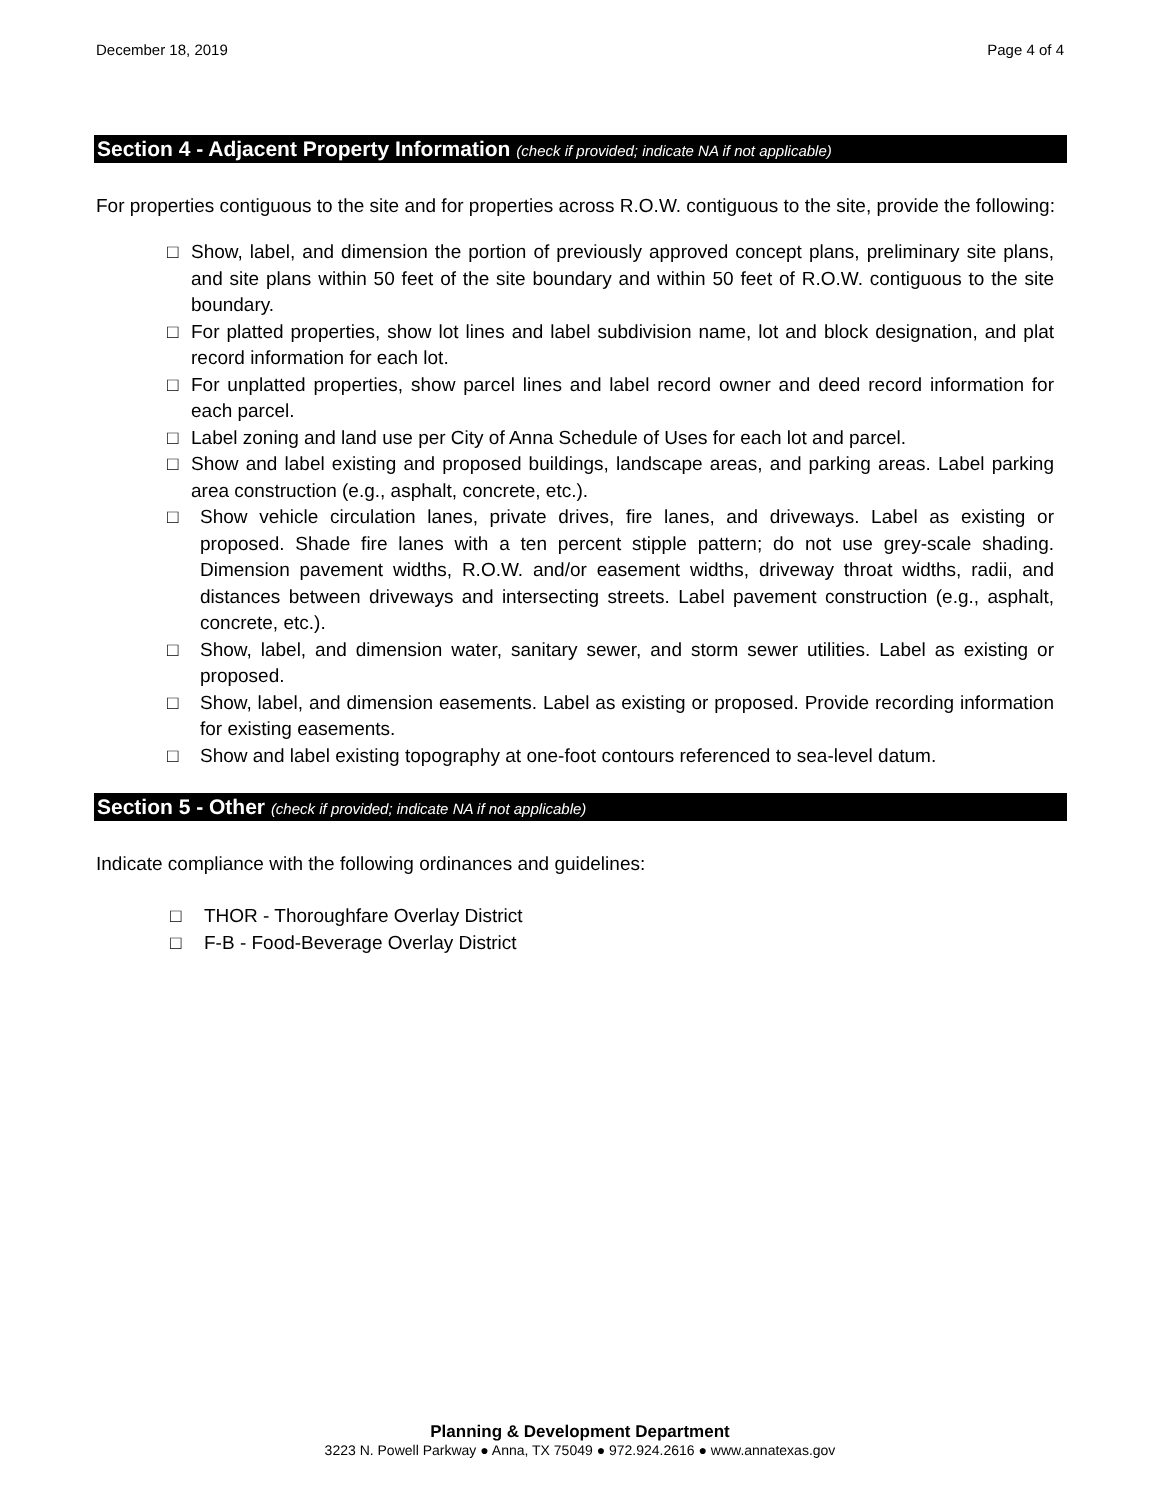December 18, 2019 Page 4 of 4
Section 4 - Adjacent Property Information (check if provided; indicate NA if not applicable)
For properties contiguous to the site and for properties across R.O.W. contiguous to the site, provide the following:
□ Show, label, and dimension the portion of previously approved concept plans, preliminary site plans, and site plans within 50 feet of the site boundary and within 50 feet of R.O.W. contiguous to the site boundary.
□ For platted properties, show lot lines and label subdivision name, lot and block designation, and plat record information for each lot.
□ For unplatted properties, show parcel lines and label record owner and deed record information for each parcel.
□ Label zoning and land use per City of Anna Schedule of Uses for each lot and parcel.
□ Show and label existing and proposed buildings, landscape areas, and parking areas. Label parking area construction (e.g., asphalt, concrete, etc.).
□ Show vehicle circulation lanes, private drives, fire lanes, and driveways. Label as existing or proposed. Shade fire lanes with a ten percent stipple pattern; do not use grey-scale shading. Dimension pavement widths, R.O.W. and/or easement widths, driveway throat widths, radii, and distances between driveways and intersecting streets. Label pavement construction (e.g., asphalt, concrete, etc.).
□ Show, label, and dimension water, sanitary sewer, and storm sewer utilities. Label as existing or proposed.
□ Show, label, and dimension easements. Label as existing or proposed. Provide recording information for existing easements.
□ Show and label existing topography at one-foot contours referenced to sea-level datum.
Section 5 - Other (check if provided; indicate NA if not applicable)
Indicate compliance with the following ordinances and guidelines:
□ THOR - Thoroughfare Overlay District
□ F-B - Food-Beverage Overlay District
Planning & Development Department
3223 N. Powell Parkway ● Anna, TX 75049 ● 972.924.2616 ● www.annatexas.gov